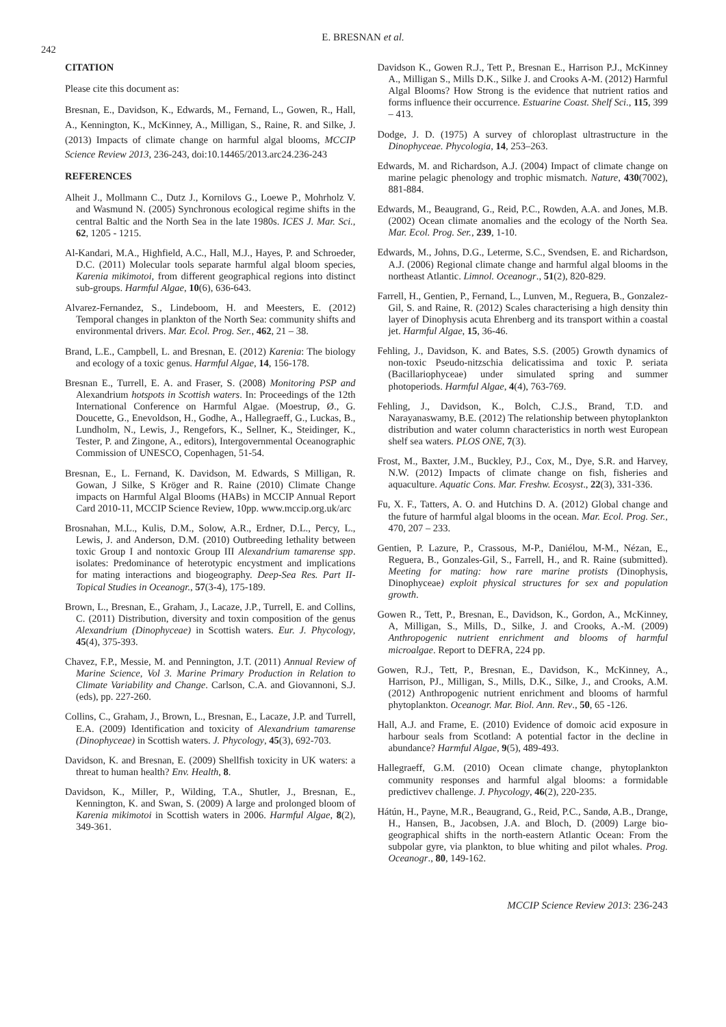242
E. BRESNAN et al.
CITATION
Please cite this document as:
Bresnan, E., Davidson, K., Edwards, M., Fernand, L., Gowen, R., Hall, A., Kennington, K., McKinney, A., Milligan, S., Raine, R. and Silke, J. (2013) Impacts of climate change on harmful algal blooms, MCCIP Science Review 2013, 236-243, doi:10.14465/2013.arc24.236-243
REFERENCES
Alheit J., Mollmann C., Dutz J., Kornilovs G., Loewe P., Mohrholz V. and Wasmund N. (2005) Synchronous ecological regime shifts in the central Baltic and the North Sea in the late 1980s. ICES J. Mar. Sci., 62, 1205 - 1215.
Al-Kandari, M.A., Highfield, A.C., Hall, M.J., Hayes, P. and Schroeder, D.C. (2011) Molecular tools separate harmful algal bloom species, Karenia mikimotoi, from different geographical regions into distinct sub-groups. Harmful Algae, 10(6), 636-643.
Alvarez-Fernandez, S., Lindeboom, H. and Meesters, E. (2012) Temporal changes in plankton of the North Sea: community shifts and environmental drivers. Mar. Ecol. Prog. Ser., 462, 21 – 38.
Brand, L.E., Campbell, L. and Bresnan, E. (2012) Karenia: The biology and ecology of a toxic genus. Harmful Algae, 14, 156-178.
Bresnan E., Turrell, E. A. and Fraser, S. (2008) Monitoring PSP and Alexandrium hotspots in Scottish waters. In: Proceedings of the 12th International Conference on Harmful Algae. (Moestrup, Ø., G. Doucette, G., Enevoldson, H., Godhe, A., Hallegraeff, G., Luckas, B., Lundholm, N., Lewis, J., Rengefors, K., Sellner, K., Steidinger, K., Tester, P. and Zingone, A., editors), Intergovernmental Oceanographic Commission of UNESCO, Copenhagen, 51-54.
Bresnan, E., L. Fernand, K. Davidson, M. Edwards, S Milligan, R. Gowan, J Silke, S Kröger and R. Raine (2010) Climate Change impacts on Harmful Algal Blooms (HABs) in MCCIP Annual Report Card 2010-11, MCCIP Science Review, 10pp. www.mccip.org.uk/arc
Brosnahan, M.L., Kulis, D.M., Solow, A.R., Erdner, D.L., Percy, L., Lewis, J. and Anderson, D.M. (2010) Outbreeding lethality between toxic Group I and nontoxic Group III Alexandrium tamarense spp. isolates: Predominance of heterotypic encystment and implications for mating interactions and biogeography. Deep-Sea Res. Part II-Topical Studies in Oceanogr., 57(3-4), 175-189.
Brown, L., Bresnan, E., Graham, J., Lacaze, J.P., Turrell, E. and Collins, C. (2011) Distribution, diversity and toxin composition of the genus Alexandrium (Dinophyceae) in Scottish waters. Eur. J. Phycology, 45(4), 375-393.
Chavez, F.P., Messie, M. and Pennington, J.T. (2011) Annual Review of Marine Science, Vol 3. Marine Primary Production in Relation to Climate Variability and Change. Carlson, C.A. and Giovannoni, S.J. (eds), pp. 227-260.
Collins, C., Graham, J., Brown, L., Bresnan, E., Lacaze, J.P. and Turrell, E.A. (2009) Identification and toxicity of Alexandrium tamarense (Dinophyceae) in Scottish waters. J. Phycology, 45(3), 692-703.
Davidson, K. and Bresnan, E. (2009) Shellfish toxicity in UK waters: a threat to human health? Env. Health, 8.
Davidson, K., Miller, P., Wilding, T.A., Shutler, J., Bresnan, E., Kennington, K. and Swan, S. (2009) A large and prolonged bloom of Karenia mikimotoi in Scottish waters in 2006. Harmful Algae, 8(2), 349-361.
Davidson K., Gowen R.J., Tett P., Bresnan E., Harrison P.J., McKinney A., Milligan S., Mills D.K., Silke J. and Crooks A-M. (2012) Harmful Algal Blooms? How Strong is the evidence that nutrient ratios and forms influence their occurrence. Estuarine Coast. Shelf Sci., 115, 399 – 413.
Dodge, J. D. (1975) A survey of chloroplast ultrastructure in the Dinophyceae. Phycologia, 14, 253–263.
Edwards, M. and Richardson, A.J. (2004) Impact of climate change on marine pelagic phenology and trophic mismatch. Nature, 430(7002), 881-884.
Edwards, M., Beaugrand, G., Reid, P.C., Rowden, A.A. and Jones, M.B. (2002) Ocean climate anomalies and the ecology of the North Sea. Mar. Ecol. Prog. Ser., 239, 1-10.
Edwards, M., Johns, D.G., Leterme, S.C., Svendsen, E. and Richardson, A.J. (2006) Regional climate change and harmful algal blooms in the northeast Atlantic. Limnol. Oceanogr., 51(2), 820-829.
Farrell, H., Gentien, P., Fernand, L., Lunven, M., Reguera, B., Gonzalez-Gil, S. and Raine, R. (2012) Scales characterising a high density thin layer of Dinophysis acuta Ehrenberg and its transport within a coastal jet. Harmful Algae, 15, 36-46.
Fehling, J., Davidson, K. and Bates, S.S. (2005) Growth dynamics of non-toxic Pseudo-nitzschia delicatissima and toxic P. seriata (Bacillariophyceae) under simulated spring and summer photoperiods. Harmful Algae, 4(4), 763-769.
Fehling, J., Davidson, K., Bolch, C.J.S., Brand, T.D. and Narayanaswamy, B.E. (2012) The relationship between phytoplankton distribution and water column characteristics in north west European shelf sea waters. PLOS ONE, 7(3).
Frost, M., Baxter, J.M., Buckley, P.J., Cox, M., Dye, S.R. and Harvey, N.W. (2012) Impacts of climate change on fish, fisheries and aquaculture. Aquatic Cons. Mar. Freshw. Ecosyst., 22(3), 331-336.
Fu, X. F., Tatters, A. O. and Hutchins D. A. (2012) Global change and the future of harmful algal blooms in the ocean. Mar. Ecol. Prog. Ser., 470, 207 – 233.
Gentien, P. Lazure, P., Crassous, M-P., Daniélou, M-M., Nézan, E., Reguera, B., Gonzales-Gil, S., Farrell, H., and R. Raine (submitted). Meeting for mating: how rare marine protists (Dinophysis, Dinophyceae) exploit physical structures for sex and population growth.
Gowen R., Tett, P., Bresnan, E., Davidson, K., Gordon, A., McKinney, A, Milligan, S., Mills, D., Silke, J. and Crooks, A.-M. (2009) Anthropogenic nutrient enrichment and blooms of harmful microalgae. Report to DEFRA, 224 pp.
Gowen, R.J., Tett, P., Bresnan, E., Davidson, K., McKinney, A., Harrison, PJ., Milligan, S., Mills, D.K., Silke, J., and Crooks, A.M. (2012) Anthropogenic nutrient enrichment and blooms of harmful phytoplankton. Oceanogr. Mar. Biol. Ann. Rev., 50, 65 -126.
Hall, A.J. and Frame, E. (2010) Evidence of domoic acid exposure in harbour seals from Scotland: A potential factor in the decline in abundance? Harmful Algae, 9(5), 489-493.
Hallegraeff, G.M. (2010) Ocean climate change, phytoplankton community responses and harmful algal blooms: a formidable predictivev challenge. J. Phycology, 46(2), 220-235.
Hátún, H., Payne, M.R., Beaugrand, G., Reid, P.C., Sandø, A.B., Drange, H., Hansen, B., Jacobsen, J.A. and Bloch, D. (2009) Large bio-geographical shifts in the north-eastern Atlantic Ocean: From the subpolar gyre, via plankton, to blue whiting and pilot whales. Prog. Oceanogr., 80, 149-162.
MCCIP Science Review 2013: 236-243